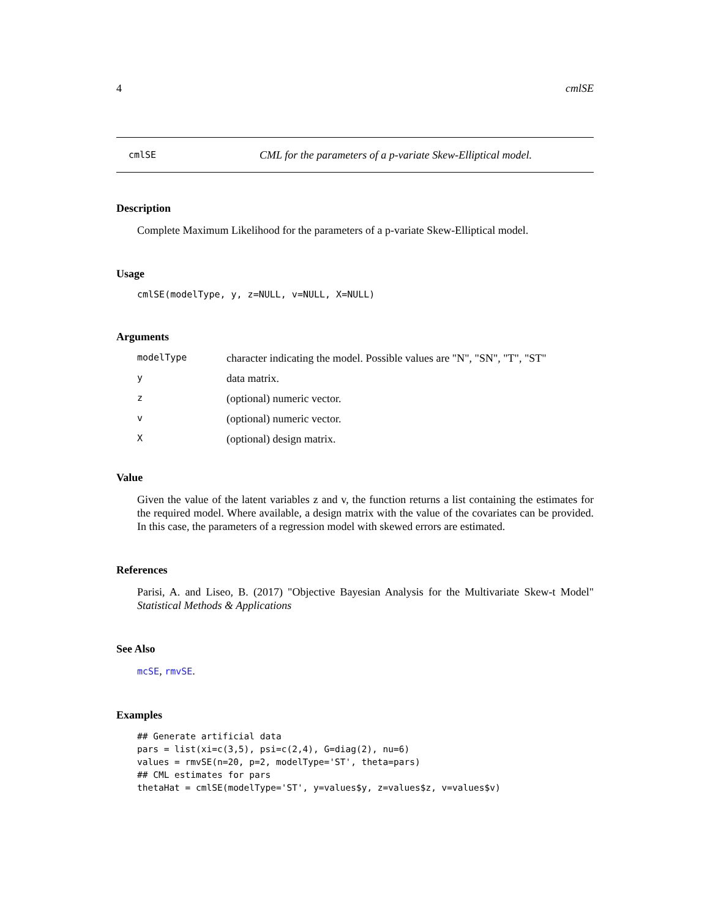4 cmlSE
cmlSE CML for the parameters of a p-variate Skew-Elliptical model.
Description
Complete Maximum Likelihood for the parameters of a p-variate Skew-Elliptical model.
Usage
cmlSE(modelType, y, z=NULL, v=NULL, X=NULL)
Arguments
| modelType | character indicating the model. Possible values are "N", "SN", "T", "ST" |
| y | data matrix. |
| z | (optional) numeric vector. |
| v | (optional) numeric vector. |
| X | (optional) design matrix. |
Value
Given the value of the latent variables z and v, the function returns a list containing the estimates for the required model. Where available, a design matrix with the value of the covariates can be provided. In this case, the parameters of a regression model with skewed errors are estimated.
References
Parisi, A. and Liseo, B. (2017) "Objective Bayesian Analysis for the Multivariate Skew-t Model" Statistical Methods & Applications
See Also
mcSE, rmvSE.
Examples
## Generate artificial data
pars = list(xi=c(3,5), psi=c(2,4), G=diag(2), nu=6)
values = rmvSE(n=20, p=2, modelType='ST', theta=pars)
## CML estimates for pars
thetaHat = cmlSE(modelType='ST', y=values$y, z=values$z, v=values$v)